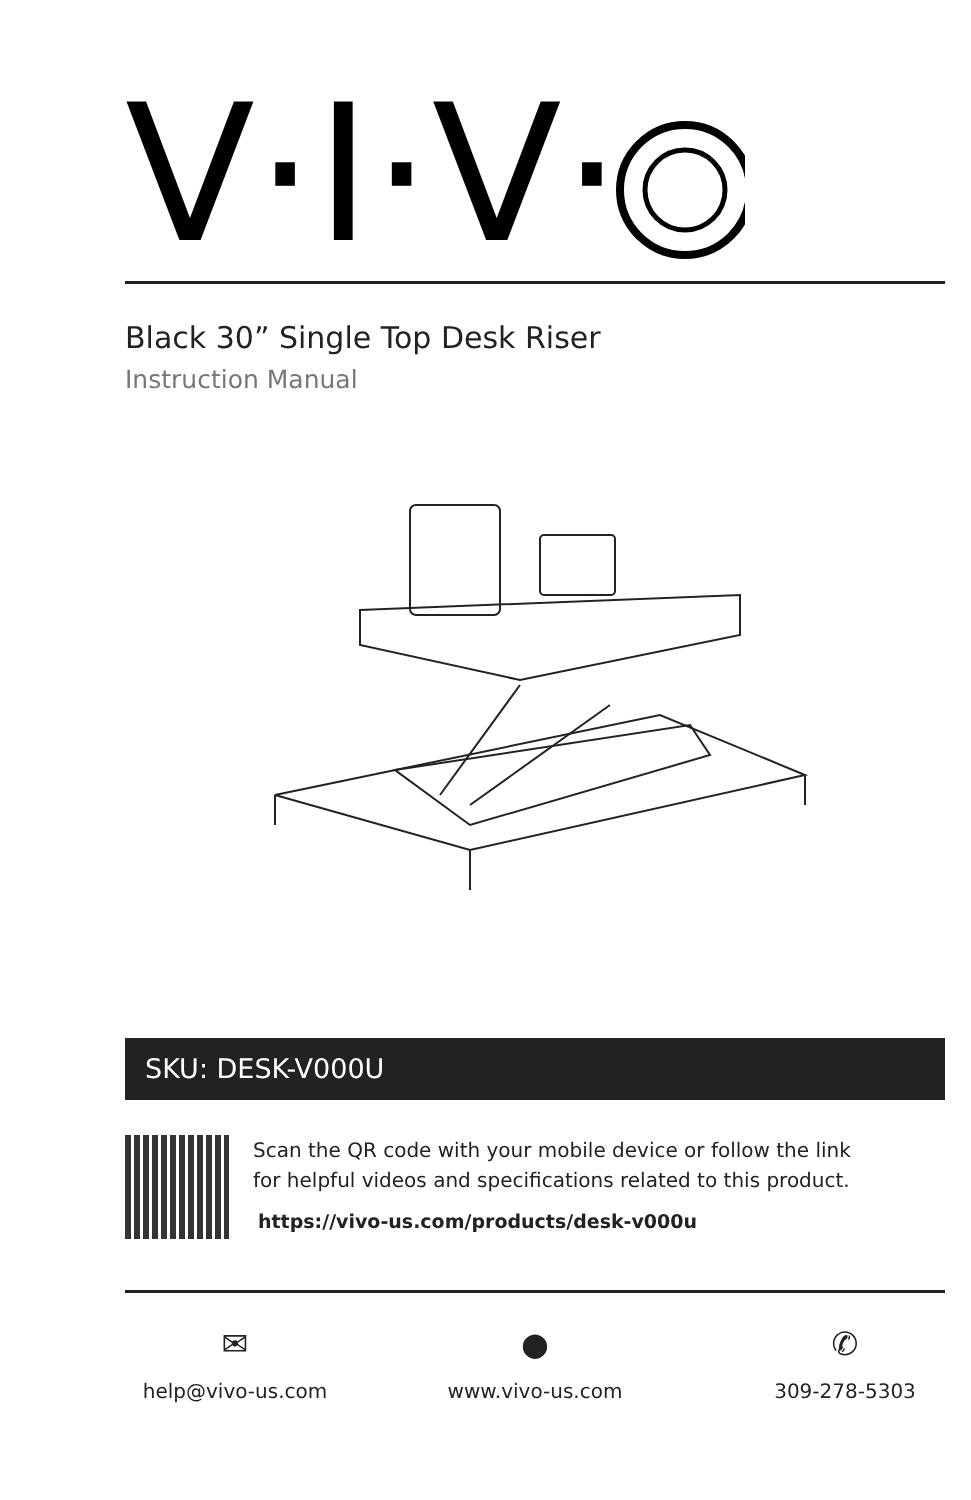V·I·V·
Black 30” Single Top Desk Riser
Instruction Manual
SKU: DESK-V000U
Scan the QR code with your mobile device or follow the link
for helpful videos and specifications related to this product.
https://vivo-us.com/products/desk-v000u
✉
help@vivo-us.com
●
www.vivo-us.com
✆
309-278-5303